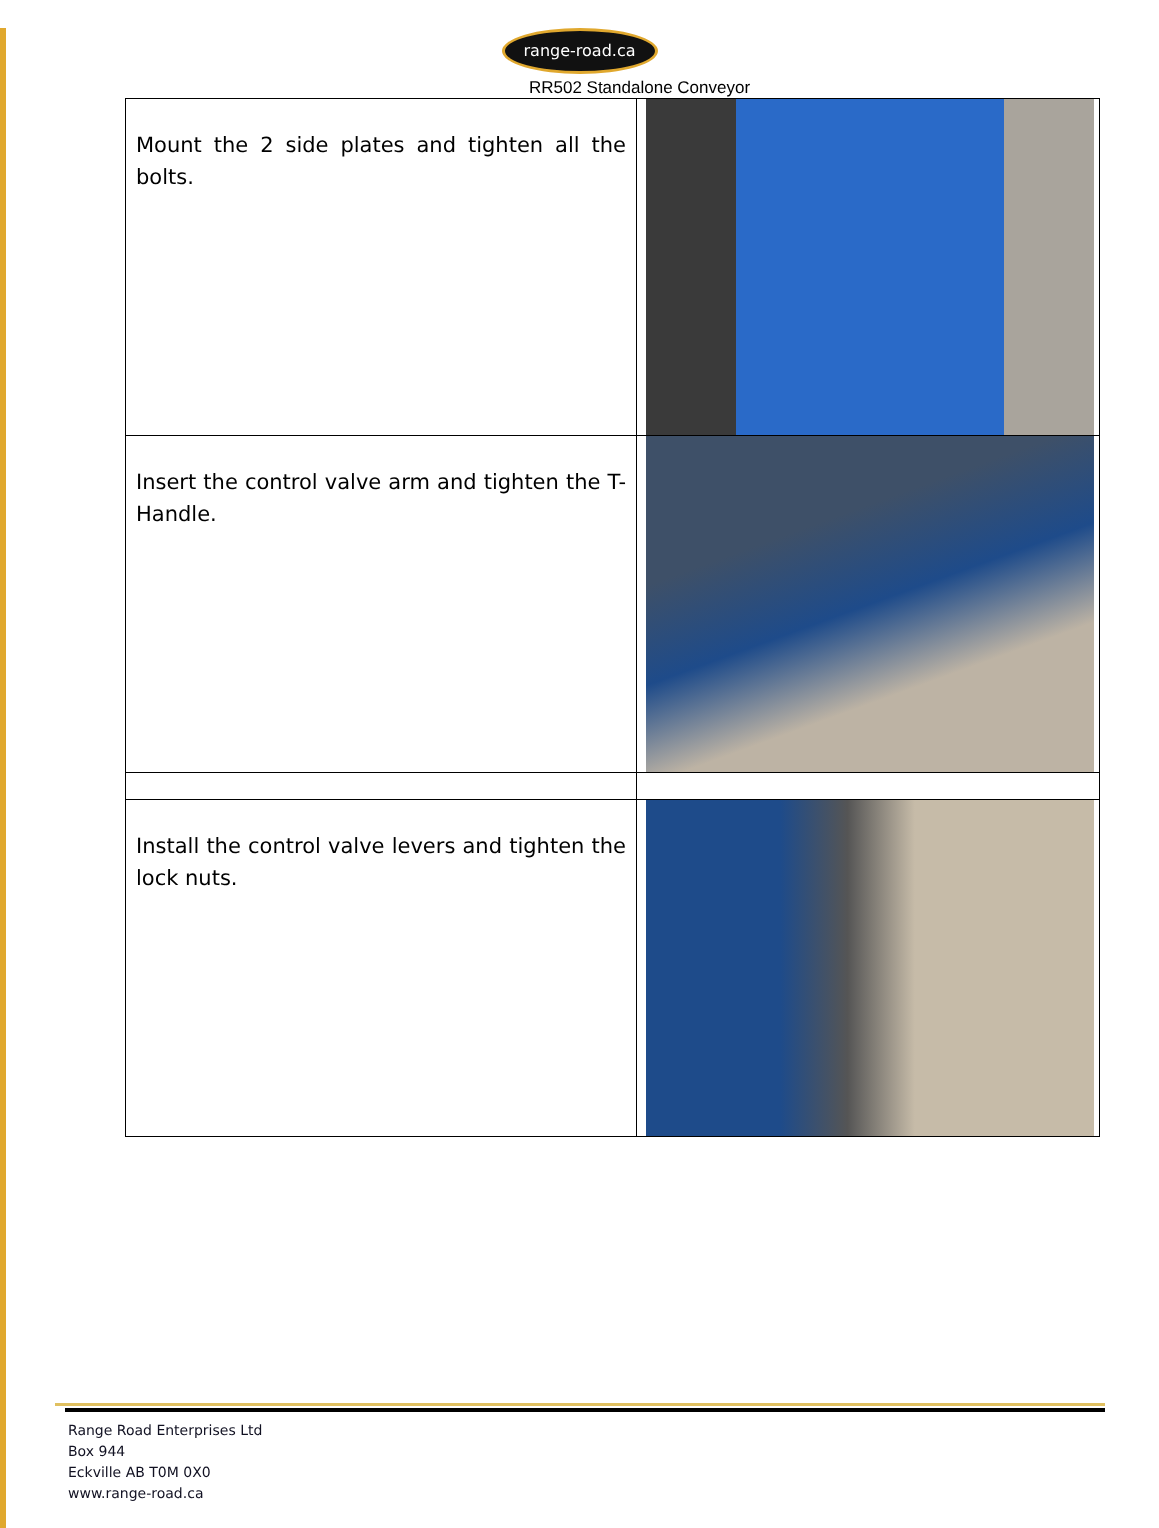range-road.ca
RR502 Standalone Conveyor
| Mount the 2 side plates and tighten all the bolts. | |
| Insert the control valve arm and tighten the T-Handle. | |
| Install the control valve levers and tighten the lock nuts. | |
Range Road Enterprises Ltd
Box 944
Eckville AB T0M 0X0
www.range-road.ca